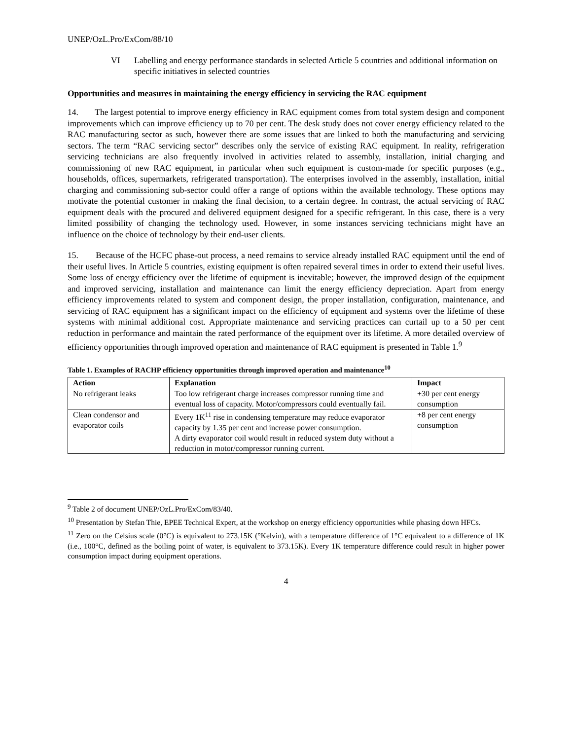UNEP/OzL.Pro/ExCom/88/10
VI Labelling and energy performance standards in selected Article 5 countries and additional information on specific initiatives in selected countries
Opportunities and measures in maintaining the energy efficiency in servicing the RAC equipment
14. The largest potential to improve energy efficiency in RAC equipment comes from total system design and component improvements which can improve efficiency up to 70 per cent. The desk study does not cover energy efficiency related to the RAC manufacturing sector as such, however there are some issues that are linked to both the manufacturing and servicing sectors. The term “RAC servicing sector” describes only the service of existing RAC equipment. In reality, refrigeration servicing technicians are also frequently involved in activities related to assembly, installation, initial charging and commissioning of new RAC equipment, in particular when such equipment is custom-made for specific purposes (e.g., households, offices, supermarkets, refrigerated transportation). The enterprises involved in the assembly, installation, initial charging and commissioning sub-sector could offer a range of options within the available technology. These options may motivate the potential customer in making the final decision, to a certain degree. In contrast, the actual servicing of RAC equipment deals with the procured and delivered equipment designed for a specific refrigerant. In this case, there is a very limited possibility of changing the technology used. However, in some instances servicing technicians might have an influence on the choice of technology by their end-user clients.
15. Because of the HCFC phase-out process, a need remains to service already installed RAC equipment until the end of their useful lives. In Article 5 countries, existing equipment is often repaired several times in order to extend their useful lives. Some loss of energy efficiency over the lifetime of equipment is inevitable; however, the improved design of the equipment and improved servicing, installation and maintenance can limit the energy efficiency depreciation. Apart from energy efficiency improvements related to system and component design, the proper installation, configuration, maintenance, and servicing of RAC equipment has a significant impact on the efficiency of equipment and systems over the lifetime of these systems with minimal additional cost. Appropriate maintenance and servicing practices can curtail up to a 50 per cent reduction in performance and maintain the rated performance of the equipment over its lifetime. A more detailed overview of efficiency opportunities through improved operation and maintenance of RAC equipment is presented in Table 1.<sup>9</sup>
Table 1. Examples of RACHP efficiency opportunities through improved operation and maintenance<sup>10</sup>
| Action | Explanation | Impact |
| --- | --- | --- |
| No refrigerant leaks | Too low refrigerant charge increases compressor running time and eventual loss of capacity. Motor/compressors could eventually fail. | +30 per cent energy consumption |
| Clean condensor and evaporator coils | Every 1K<sup>11</sup> rise in condensing temperature may reduce evaporator capacity by 1.35 per cent and increase power consumption. A dirty evaporator coil would result in reduced system duty without a reduction in motor/compressor running current. | +8 per cent energy consumption |
<sup>9</sup> Table 2 of document UNEP/OzL.Pro/ExCom/83/40.
<sup>10</sup> Presentation by Stefan Thie, EPEE Technical Expert, at the workshop on energy efficiency opportunities while phasing down HFCs.
<sup>11</sup> Zero on the Celsius scale (0°C) is equivalent to 273.15K (°Kelvin), with a temperature difference of 1°C equivalent to a difference of 1K (i.e., 100°C, defined as the boiling point of water, is equivalent to 373.15K). Every 1K temperature difference could result in higher power consumption impact during equipment operations.
4